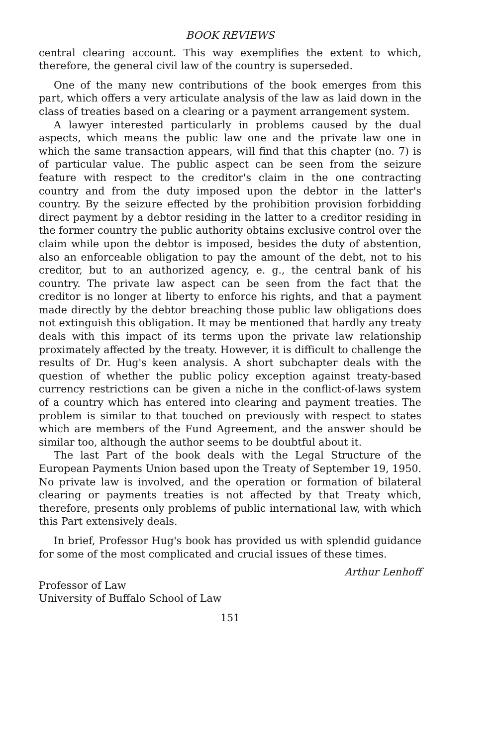BOOK REVIEWS
central clearing account. This way exemplifies the extent to which, therefore, the general civil law of the country is superseded.
One of the many new contributions of the book emerges from this part, which offers a very articulate analysis of the law as laid down in the class of treaties based on a clearing or a payment arrangement system.
A lawyer interested particularly in problems caused by the dual aspects, which means the public law one and the private law one in which the same transaction appears, will find that this chapter (no. 7) is of particular value. The public aspect can be seen from the seizure feature with respect to the creditor's claim in the one contracting country and from the duty imposed upon the debtor in the latter's country. By the seizure effected by the prohibition provision forbidding direct payment by a debtor residing in the latter to a creditor residing in the former country the public authority obtains exclusive control over the claim while upon the debtor is imposed, besides the duty of abstention, also an enforceable obligation to pay the amount of the debt, not to his creditor, but to an authorized agency, e. g., the central bank of his country. The private law aspect can be seen from the fact that the creditor is no longer at liberty to enforce his rights, and that a payment made directly by the debtor breaching those public law obligations does not extinguish this obligation. It may be mentioned that hardly any treaty deals with this impact of its terms upon the private law relationship proximately affected by the treaty. However, it is difficult to challenge the results of Dr. Hug's keen analysis. A short subchapter deals with the question of whether the public policy exception against treaty-based currency restrictions can be given a niche in the conflict-of-laws system of a country which has entered into clearing and payment treaties. The problem is similar to that touched on previously with respect to states which are members of the Fund Agreement, and the answer should be similar too, although the author seems to be doubtful about it.
The last Part of the book deals with the Legal Structure of the European Payments Union based upon the Treaty of September 19, 1950. No private law is involved, and the operation or formation of bilateral clearing or payments treaties is not affected by that Treaty which, therefore, presents only problems of public international law, with which this Part extensively deals.
In brief, Professor Hug's book has provided us with splendid guidance for some of the most complicated and crucial issues of these times.
Arthur Lenhoff
Professor of Law
University of Buffalo School of Law
151